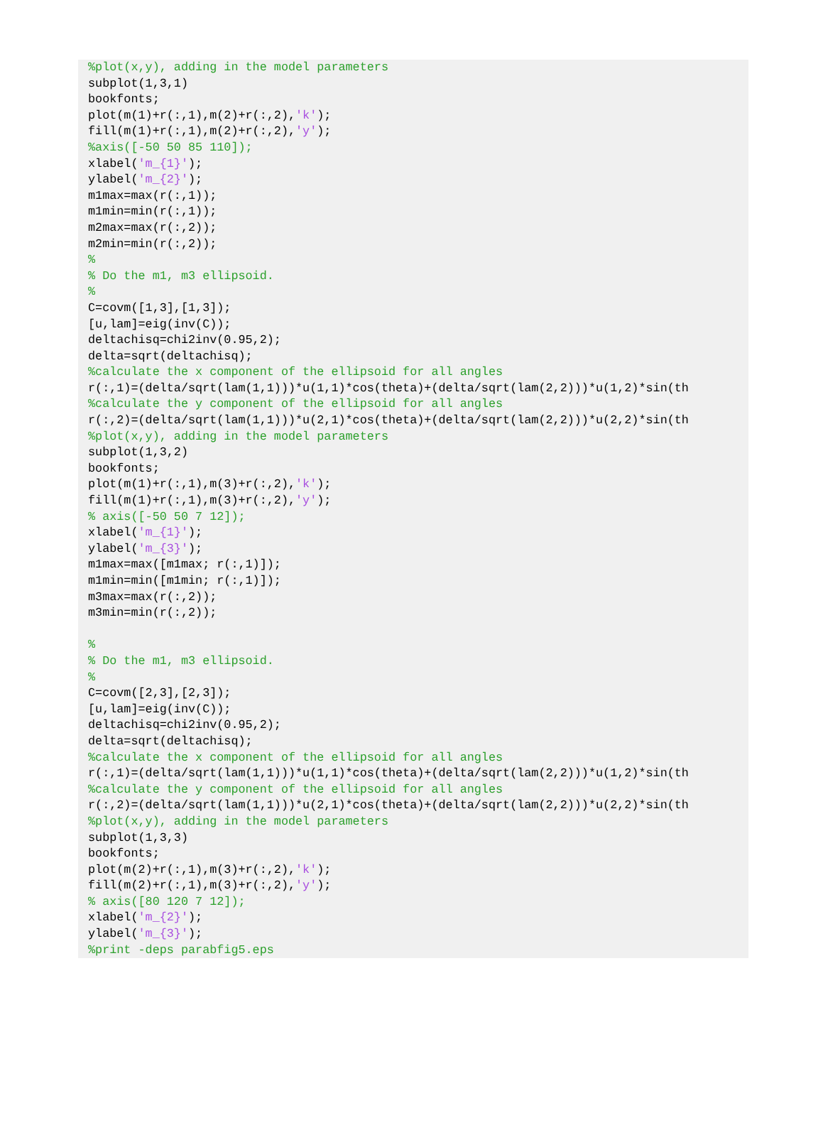%plot(x,y), adding in the model parameters
subplot(1,3,1)
bookfonts;
plot(m(1)+r(:,1),m(2)+r(:,2),'k');
fill(m(1)+r(:,1),m(2)+r(:,2),'y');
%axis([-50 50 85 110]);
xlabel('m_{1}');
ylabel('m_{2}');
m1max=max(r(:,1));
m1min=min(r(:,1));
m2max=max(r(:,2));
m2min=min(r(:,2));
%
% Do the m1, m3 ellipsoid.
%
C=covm([1,3],[1,3]);
[u,lam]=eig(inv(C));
deltachisq=chi2inv(0.95,2);
delta=sqrt(deltachisq);
%calculate the x component of the ellipsoid for all angles
r(:,1)=(delta/sqrt(lam(1,1)))*u(1,1)*cos(theta)+(delta/sqrt(lam(2,2)))*u(1,2)*sin(th
%calculate the y component of the ellipsoid for all angles
r(:,2)=(delta/sqrt(lam(1,1)))*u(2,1)*cos(theta)+(delta/sqrt(lam(2,2)))*u(2,2)*sin(th
%plot(x,y), adding in the model parameters
subplot(1,3,2)
bookfonts;
plot(m(1)+r(:,1),m(3)+r(:,2),'k');
fill(m(1)+r(:,1),m(3)+r(:,2),'y');
% axis([-50 50 7 12]);
xlabel('m_{1}');
ylabel('m_{3}');
m1max=max([m1max; r(:,1)]);
m1min=min([m1min; r(:,1)]);
m3max=max(r(:,2));
m3min=min(r(:,2));

%
% Do the m1, m3 ellipsoid.
%
C=covm([2,3],[2,3]);
[u,lam]=eig(inv(C));
deltachisq=chi2inv(0.95,2);
delta=sqrt(deltachisq);
%calculate the x component of the ellipsoid for all angles
r(:,1)=(delta/sqrt(lam(1,1)))*u(1,1)*cos(theta)+(delta/sqrt(lam(2,2)))*u(1,2)*sin(th
%calculate the y component of the ellipsoid for all angles
r(:,2)=(delta/sqrt(lam(1,1)))*u(2,1)*cos(theta)+(delta/sqrt(lam(2,2)))*u(2,2)*sin(th
%plot(x,y), adding in the model parameters
subplot(1,3,3)
bookfonts;
plot(m(2)+r(:,1),m(3)+r(:,2),'k');
fill(m(2)+r(:,1),m(3)+r(:,2),'y');
% axis([80 120 7 12]);
xlabel('m_{2}');
ylabel('m_{3}');
%print -deps parabfig5.eps